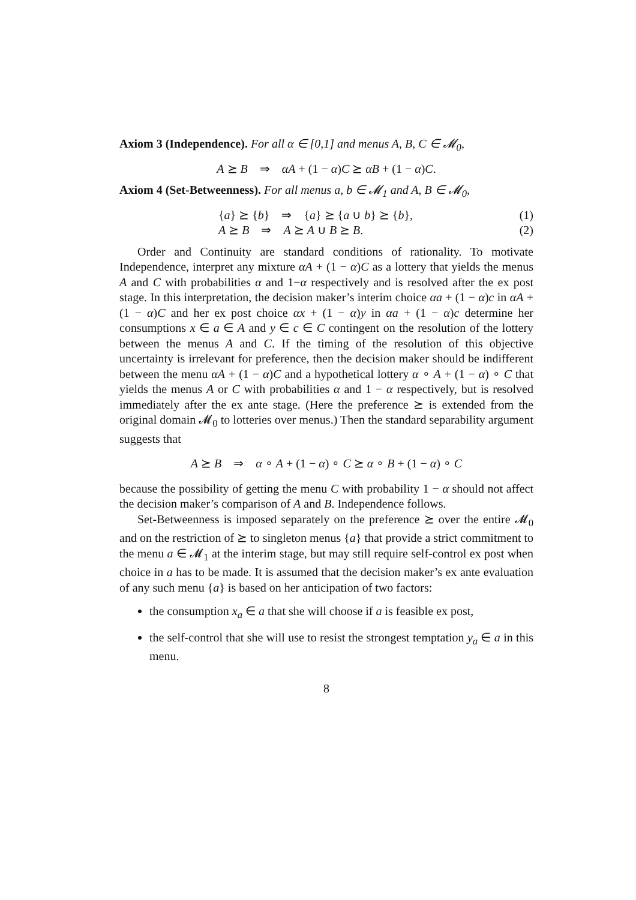Axiom 3 (Independence). For all α ∈ [0,1] and menus A, B, C ∈ 𝓜<sub>0</sub>,
A ⪰ B ⇒ αA + (1 − α)C ⪰ αB + (1 − α)C.
Axiom 4 (Set-Betweenness). For all menus a, b ∈ 𝓜<sub>1</sub> and A, B ∈ 𝓜<sub>0</sub>,
{a} ⪰ {b} ⇒ {a} ⪰ {a ∪ b} ⪰ {b}, (1)
A ⪰ B ⇒ A ⪰ A ∪ B ⪰ B. (2)
Order and Continuity are standard conditions of rationality. To motivate Independence, interpret any mixture αA + (1 − α)C as a lottery that yields the menus A and C with probabilities α and 1−α respectively and is resolved after the ex post stage. In this interpretation, the decision maker’s interim choice αa + (1 − α)c in αA + (1 − α)C and her ex post choice αx + (1 − α)y in αa + (1 − α)c determine her consumptions x ∈ a ∈ A and y ∈ c ∈ C contingent on the resolution of the lottery between the menus A and C. If the timing of the resolution of this objective uncertainty is irrelevant for preference, then the decision maker should be indifferent between the menu αA + (1 − α)C and a hypothetical lottery α ∘ A + (1 − α) ∘ C that yields the menus A or C with probabilities α and 1 − α respectively, but is resolved immediately after the ex ante stage. (Here the preference ⪰ is extended from the original domain 𝓜<sub>0</sub> to lotteries over menus.) Then the standard separability argument suggests that
A ⪰ B ⇒ α ∘ A + (1 − α) ∘ C ⪰ α ∘ B + (1 − α) ∘ C
because the possibility of getting the menu C with probability 1 − α should not affect the decision maker’s comparison of A and B. Independence follows.
Set-Betweenness is imposed separately on the preference ⪰ over the entire 𝓜<sub>0</sub> and on the restriction of ⪰ to singleton menus {a} that provide a strict commitment to the menu a ∈ 𝓜<sub>1</sub> at the interim stage, but may still require self-control ex post when choice in a has to be made. It is assumed that the decision maker’s ex ante evaluation of any such menu {a} is based on her anticipation of two factors:
the consumption x<sub>a</sub> ∈ a that she will choose if a is feasible ex post,
the self-control that she will use to resist the strongest temptation y<sub>a</sub> ∈ a in this menu.
8